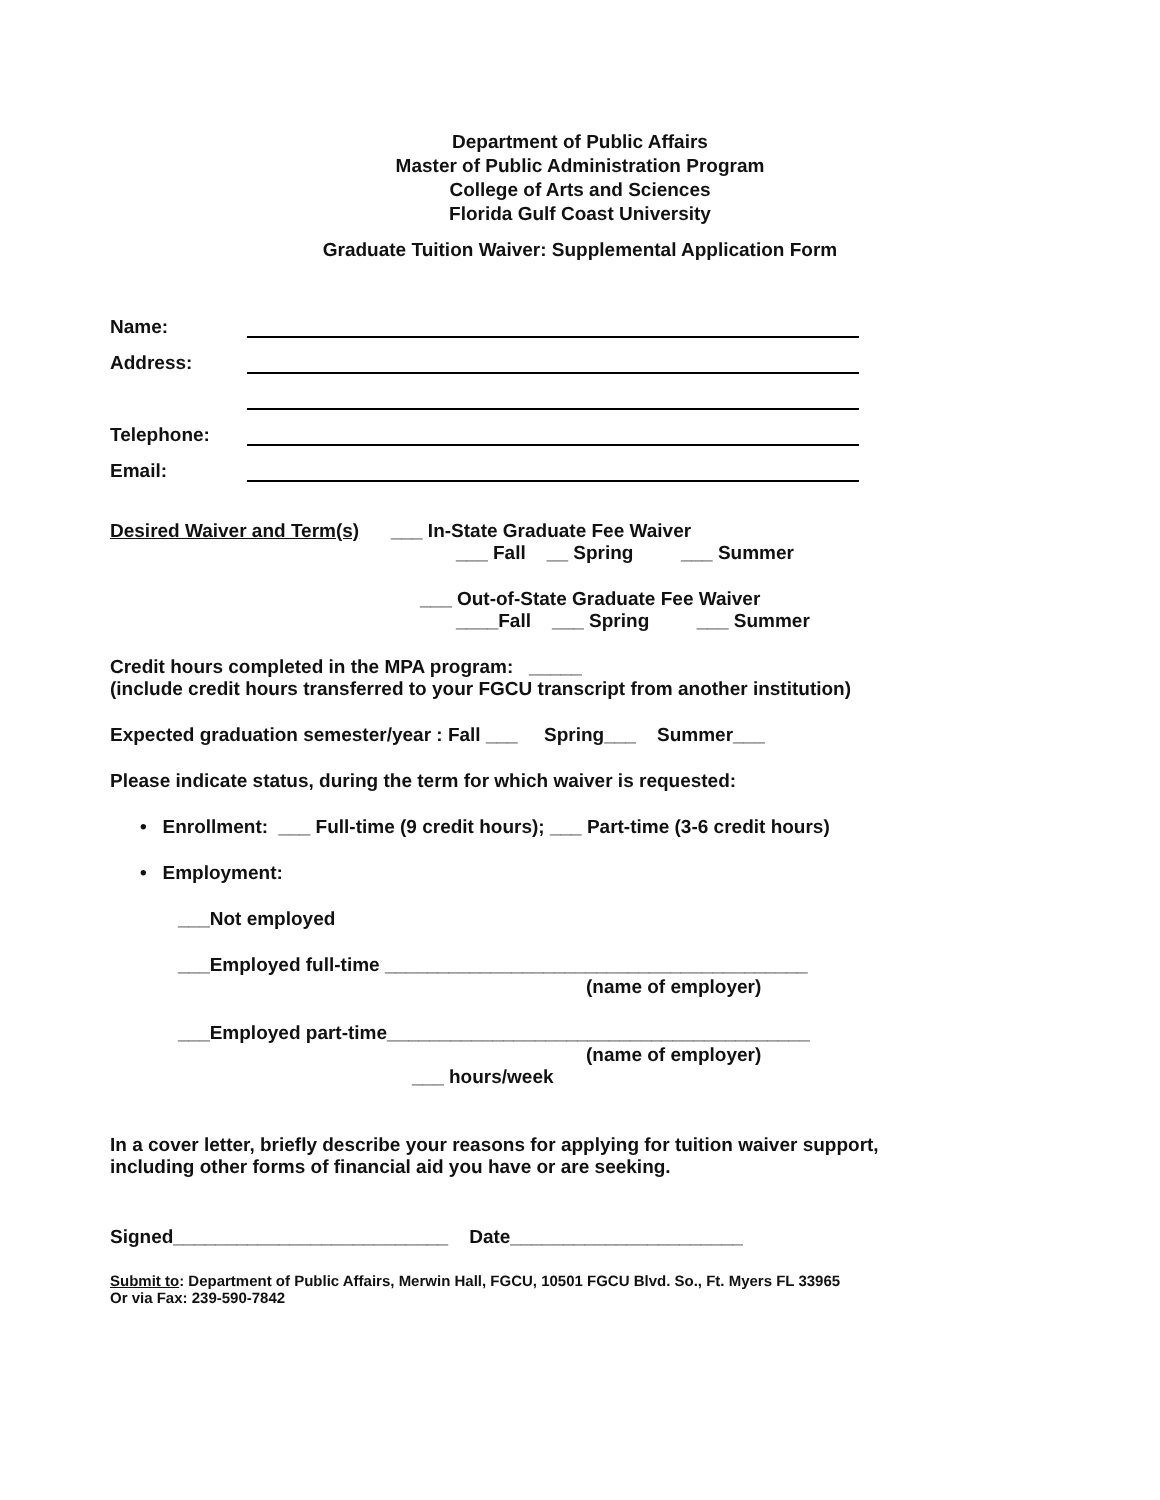Department of Public Affairs
Master of Public Administration Program
College of Arts and Sciences
Florida Gulf Coast University
Graduate Tuition Waiver: Supplemental Application Form
Name:
Address:
Telephone:
Email:
Desired Waiver and Term(s) ___ In-State Graduate Fee Waiver
___ Fall __ Spring ___ Summer
___ Out-of-State Graduate Fee Waiver
____Fall ___ Spring ___ Summer
Credit hours completed in the MPA program: _____
(include credit hours transferred to your FGCU transcript from another institution)
Expected graduation semester/year : Fall ___ Spring___ Summer___
Please indicate status, during the term for which waiver is requested:
• Enrollment: ___ Full-time (9 credit hours); ___ Part-time (3-6 credit hours)
• Employment:
___Not employed
___Employed full-time ________________________________________
(name of employer)
___Employed part-time________________________________________
(name of employer)
___ hours/week
In a cover letter, briefly describe your reasons for applying for tuition waiver support,
including other forms of financial aid you have or are seeking.
Signed__________________________ Date______________________
Submit to: Department of Public Affairs, Merwin Hall, FGCU, 10501 FGCU Blvd. So., Ft. Myers FL 33965
Or via Fax: 239-590-7842